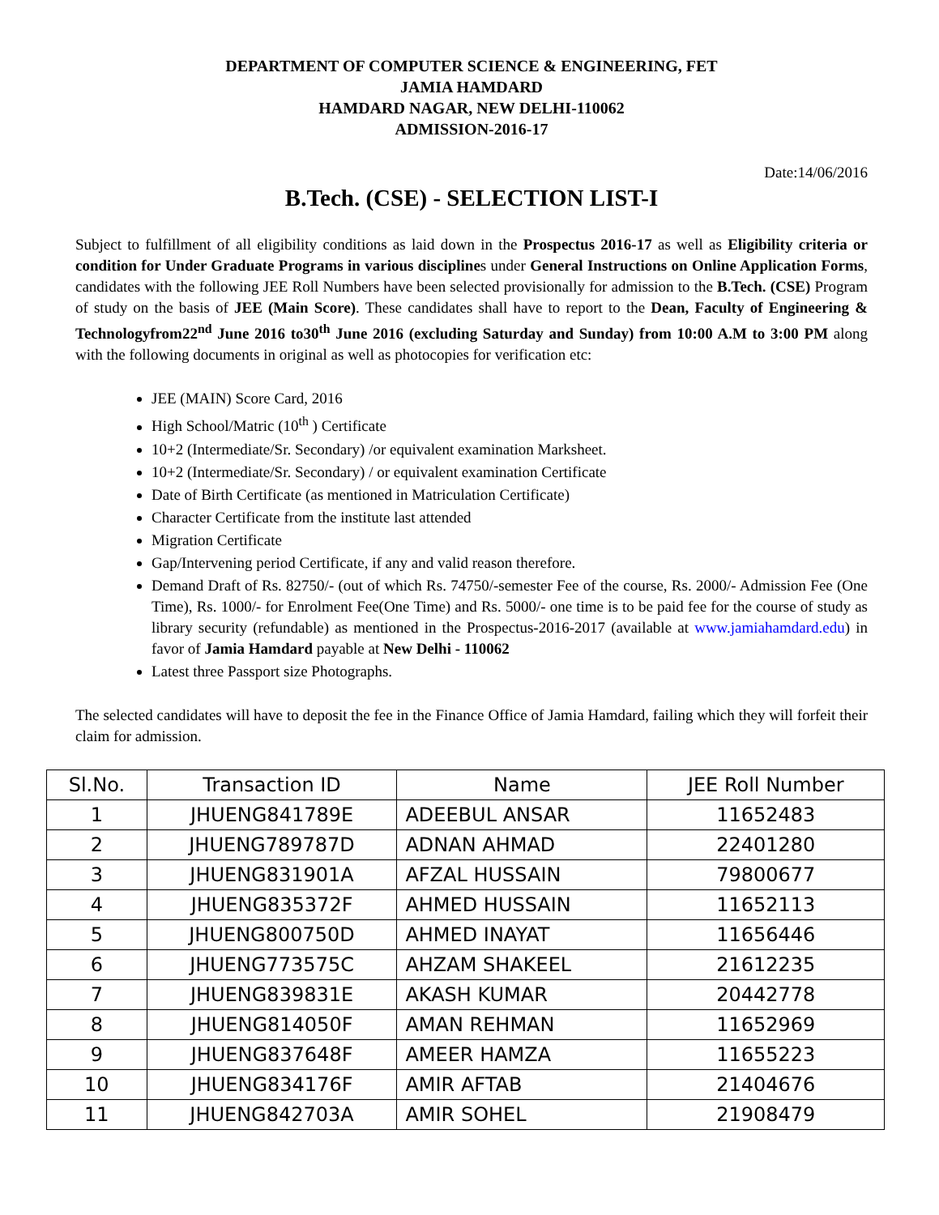DEPARTMENT OF COMPUTER SCIENCE & ENGINEERING, FET
JAMIA HAMDARD
HAMDARD NAGAR, NEW DELHI-110062
ADMISSION-2016-17
Date:14/06/2016
B.Tech. (CSE) - SELECTION LIST-I
Subject to fulfillment of all eligibility conditions as laid down in the Prospectus 2016-17 as well as Eligibility criteria or condition for Under Graduate Programs in various disciplines under General Instructions on Online Application Forms, candidates with the following JEE Roll Numbers have been selected provisionally for admission to the B.Tech. (CSE) Program of study on the basis of JEE (Main Score). These candidates shall have to report to the Dean, Faculty of Engineering & Technologyfrom22<sup>nd</sup> June 2016 to30<sup>th</sup> June 2016 (excluding Saturday and Sunday) from 10:00 A.M to 3:00 PM along with the following documents in original as well as photocopies for verification etc:
JEE (MAIN) Score Card, 2016
High School/Matric (10<sup>th</sup> ) Certificate
10+2 (Intermediate/Sr. Secondary) /or equivalent examination Marksheet.
10+2 (Intermediate/Sr. Secondary) / or equivalent examination Certificate
Date of Birth Certificate (as mentioned in Matriculation Certificate)
Character Certificate from the institute last attended
Migration Certificate
Gap/Intervening period Certificate, if any and valid reason therefore.
Demand Draft of Rs. 82750/- (out of which Rs. 74750/-semester Fee of the course, Rs. 2000/- Admission Fee (One Time), Rs. 1000/- for Enrolment Fee(One Time) and Rs. 5000/- one time is to be paid fee for the course of study as library security (refundable) as mentioned in the Prospectus-2016-2017 (available at www.jamiahamdard.edu) in favor of Jamia Hamdard payable at New Delhi - 110062
Latest three Passport size Photographs.
The selected candidates will have to deposit the fee in the Finance Office of Jamia Hamdard, failing which they will forfeit their claim for admission.
| Sl.No. | Transaction ID | Name | JEE Roll Number |
| --- | --- | --- | --- |
| 1 | JHUENG841789E | ADEEBUL ANSAR | 11652483 |
| 2 | JHUENG789787D | ADNAN AHMAD | 22401280 |
| 3 | JHUENG831901A | AFZAL HUSSAIN | 79800677 |
| 4 | JHUENG835372F | AHMED HUSSAIN | 11652113 |
| 5 | JHUENG800750D | AHMED INAYAT | 11656446 |
| 6 | JHUENG773575C | AHZAM SHAKEEL | 21612235 |
| 7 | JHUENG839831E | AKASH KUMAR | 20442778 |
| 8 | JHUENG814050F | AMAN REHMAN | 11652969 |
| 9 | JHUENG837648F | AMEER HAMZA | 11655223 |
| 10 | JHUENG834176F | AMIR AFTAB | 21404676 |
| 11 | JHUENG842703A | AMIR SOHEL | 21908479 |